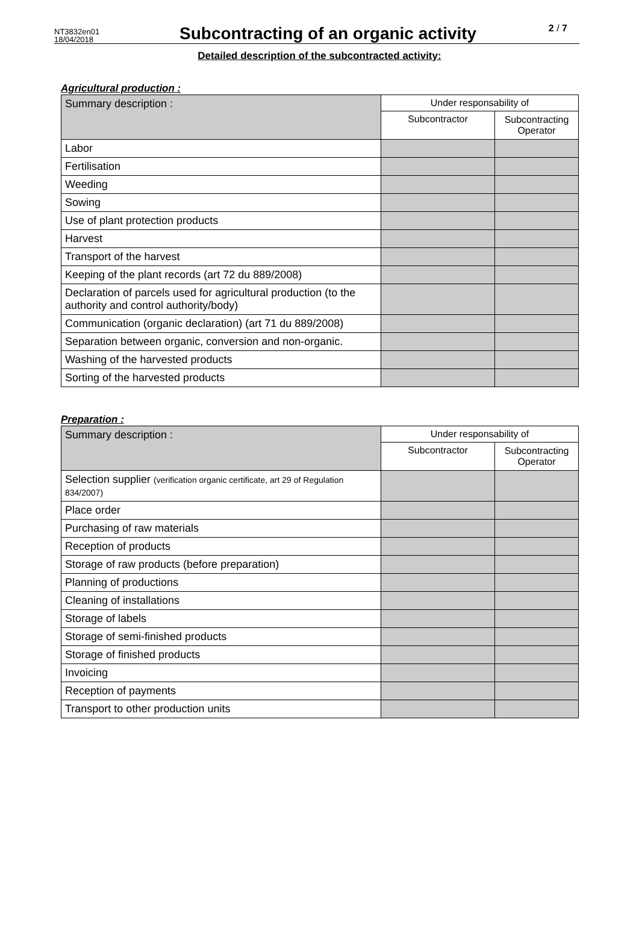NT3832en01
18/04/2018
Subcontracting of an organic activity
2 / 7
Detailed description of the subcontracted activity:
Agricultural production :
| Summary description : | Under responsability of | |
| --- | --- | --- |
| | Subcontractor | Subcontracting Operator |
| Labor | | |
| Fertilisation | | |
| Weeding | | |
| Sowing | | |
| Use of plant protection products | | |
| Harvest | | |
| Transport of the harvest | | |
| Keeping of the plant records (art 72 du 889/2008) | | |
| Declaration of parcels used for agricultural production (to the authority and control authority/body) | | |
| Communication (organic declaration) (art 71 du 889/2008) | | |
| Separation between organic, conversion and non-organic. | | |
| Washing of the harvested products | | |
| Sorting of the harvested products | | |
Preparation :
| Summary description : | Under responsability of | |
| --- | --- | --- |
| | Subcontractor | Subcontracting Operator |
| Selection supplier (verification organic certificate, art 29 of Regulation 834/2007) | | |
| Place order | | |
| Purchasing of raw materials | | |
| Reception of products | | |
| Storage of raw products (before preparation) | | |
| Planning of productions | | |
| Cleaning of installations | | |
| Storage of labels | | |
| Storage of semi-finished products | | |
| Storage of finished products | | |
| Invoicing | | |
| Reception of payments | | |
| Transport to other production units | | |